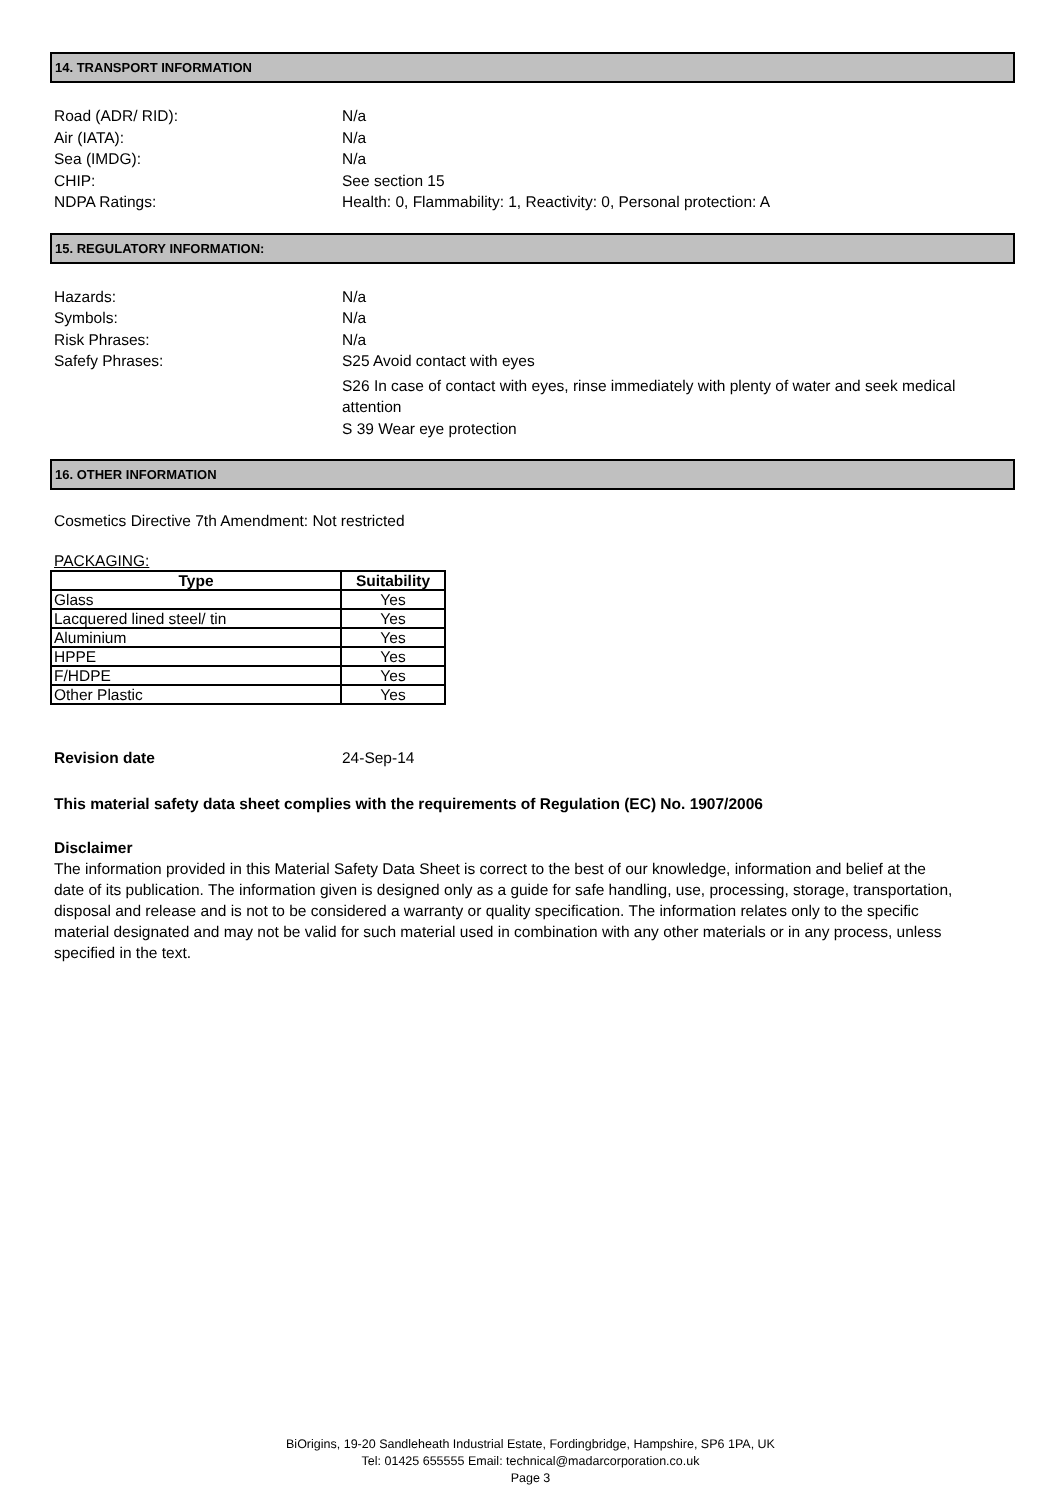14. TRANSPORT INFORMATION
Road (ADR/ RID):
N/a
Air (IATA):
N/a
Sea (IMDG):
N/a
CHIP:
See section 15
NDPA Ratings:
Health: 0, Flammability: 1, Reactivity: 0, Personal protection: A
15. REGULATORY INFORMATION:
Hazards:
N/a
Symbols:
N/a
Risk Phrases:
N/a
Safefy Phrases:
S25 Avoid contact with eyes
S26 In case of contact with eyes, rinse immediately with plenty of water and seek medical attention
S 39 Wear eye protection
16. OTHER INFORMATION
Cosmetics Directive 7th Amendment: Not restricted
PACKAGING:
| Type | Suitability |
| --- | --- |
| Glass | Yes |
| Lacquered lined steel/ tin | Yes |
| Aluminium | Yes |
| HPPE | Yes |
| F/HDPE | Yes |
| Other Plastic | Yes |
Revision date 24-Sep-14
This material safety data sheet complies with the requirements of Regulation (EC) No. 1907/2006
Disclaimer
The information provided in this Material Safety Data Sheet is correct to the best of our knowledge, information and belief at the date of its publication. The information given is designed only as a guide for safe handling, use, processing, storage, transportation, disposal and release and is not to be considered a warranty or quality specification. The information relates only to the specific material designated and may not be valid for such material used in combination with any other materials or in any process, unless specified in the text.
BiOrigins, 19-20 Sandleheath Industrial Estate, Fordingbridge, Hampshire, SP6 1PA, UK
Tel: 01425 655555 Email: technical@madarcorporation.co.uk
Page 3